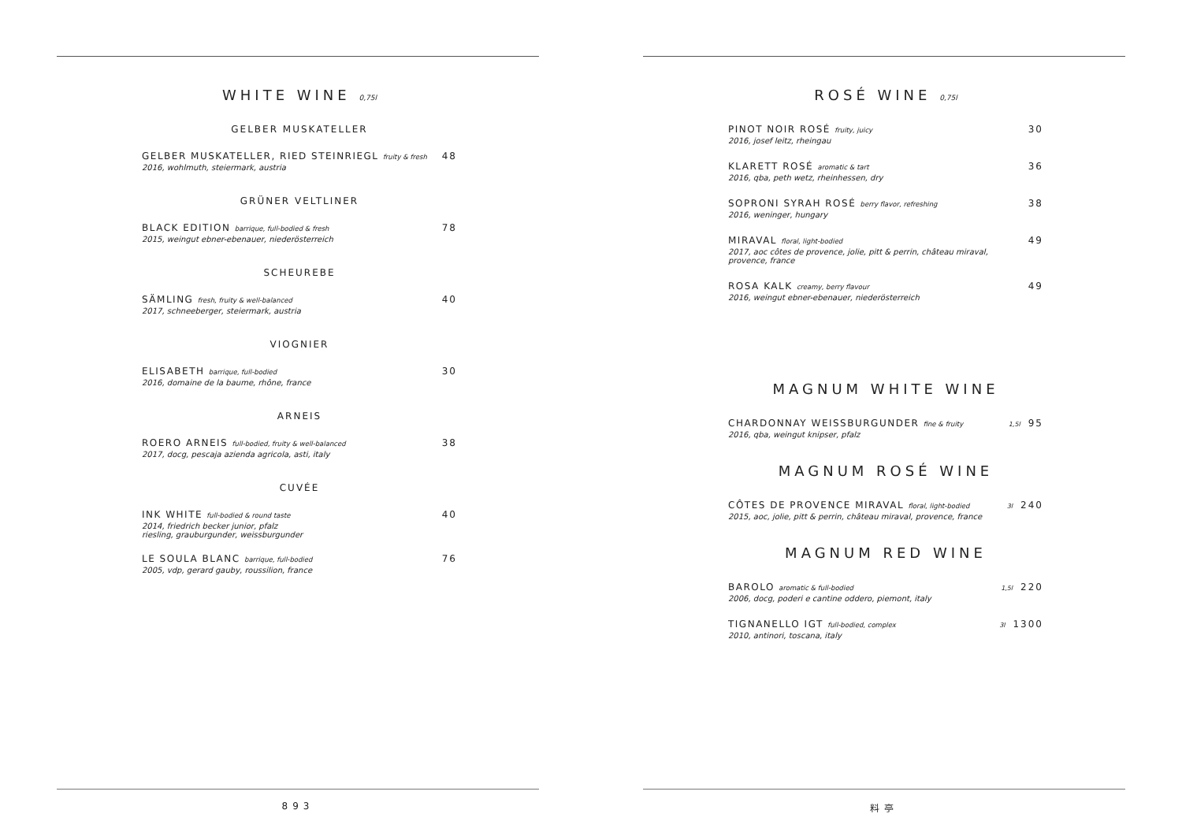WHITE WINE 0,75l
GELBER MUSKATELLER
GELBER MUSKATELLER, RIED STEINRIEGL fruity & fresh
2016, wohlmuth, steiermark, austria
48
GRÜNER VELTLINER
BLACK EDITION barrique, full-bodied & fresh
2015, weingut ebner-ebenauer, niederösterreich
78
SCHEUREBE
SÄMLING fresh, fruity & well-balanced
2017, schneeberger, steiermark, austria
40
VIOGNIER
ELISABETH barrique, full-bodied
2016, domaine de la baume, rhône, france
30
ARNEIS
ROERO ARNEIS full-bodied, fruity & well-balanced
2017, docg, pescaja azienda agricola, asti, italy
38
CUVÉE
INK WHITE full-bodied & round taste
2014, friedrich becker junior, pfalz
riesling, grauburgunder, weissburgunder
40
LE SOULA BLANC barrique, full-bodied
2005, vdp, gerard gauby, roussilion, france
76
893
ROSÉ WINE 0,75l
PINOT NOIR ROSÉ fruity, juicy
2016, josef leitz, rheingau
30
KLARETT ROSÉ aromatic & tart
2016, qba, peth wetz, rheinhessen, dry
36
SOPRONI SYRAH ROSÉ berry flavor, refreshing
2016, weninger, hungary
38
MIRAVAL floral, light-bodied
2017, aoc côtes de provence, jolie, pitt & perrin, château miraval, provence, france
49
ROSA KALK creamy, berry flavour
2016, weingut ebner-ebenauer, niederösterreich
49
MAGNUM WHITE WINE
CHARDONNAY WEISSBURGUNDER fine & fruity
2016, qba, weingut knipser, pfalz
1,5l 95
MAGNUM ROSÉ WINE
CÔTES DE PROVENCE MIRAVAL floral, light-bodied
2015, aoc, jolie, pitt & perrin, château miraval, provence, france
3l 240
MAGNUM RED WINE
BAROLO aromatic & full-bodied
2006, docg, poderi e cantine oddero, piemont, italy
1,5l 220
TIGNANELLO IGT full-bodied, complex
2010, antinori, toscana, italy
3l 1300
料亭